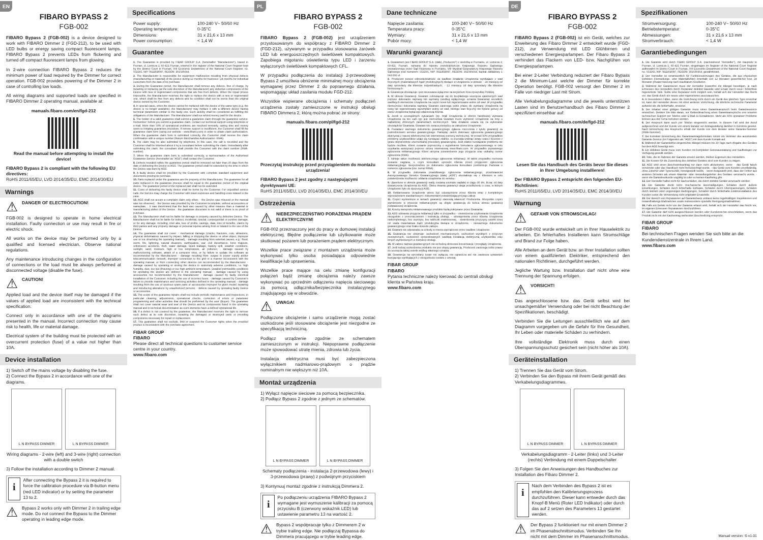EN
FIBARO BYPASS 2
FGB-002
FIBARO Bypass 2 (FGB-002) is a device designed to work with FIBARO Dimmer 2 (FGD-212), to be used with LED bulbs or energy saving compact fluorescent lamps. FIBARO Bypass 2 prevents LEDs from flickering and turned off compact fluorescent lamps from glowing.
In 2-wire connection FIBARO Bypass 2 reduces the minimum power of load required by the Dimmer for correct operation. FGB-002 provides powering of the Dimmer 2 in case of controlling low loads.
All wiring diagrams and supported loads are specified in FIBARO Dimmer 2 operating manual, available at:
manuals.fibaro.com/en/fgd-212
Read the manual before attempting to install the device!
FIBARO Bypass 2 is compliant with the following EU directives:
RoHS 2011/65/EU, LVD 2014/35/EU, EMC 2014/30/EU
Warnings
⚠ DANGER OF ELECTROCUTION!
FGB-002 is designed to operate in home electrical installation. Faulty connection or use may result in fire or electric shock.
All works on the device may be performed only by a qualified and licensed electrician. Observe national regulations.
Any maintenance introducing changes in the configuration of connections or the load must be always performed at disconnected voltage (disable the fuse).
⚠ CAUTION!
Applied load and the device itself may be damaged if the values of applied load are inconsistent with the technical specification.
Connect only in accordance with one of the diagrams presented in the manual. Incorrect connection may cause risk to health, life or material damage.
Electrical system of the building must be protected with an overcurrent protection (fuse) of a value not higher than 10A.
Device installation
1) Switch off the mains voltage by disabling the fuse.
2) Connect the Bypass 2 in accordance with one of the diagrams.
L N BYPASS DIMMER L N BYPASS DIMMER
Wiring diagrams - 2-wire (left) and 3-wire (right) connection with a double switch
3) Follow the installation according to Dimmer 2 manual.
i After connecting the Bypass 2 it is required to force the calibration procedure via B-button menu (red LED indicator) or by setting the parameter 13 to 2.
⚠ Bypass 2 works only with Dimmer 2 in trailing edge mode. Do not connect the Bypass to the Dimmer operating in leading edge mode.
Specifications
Power supply: 100-240 V~ 50/60 Hz Operating temperature: 0-35°C Dimensions: 31 x 21,6 x 13 mm Power consumption: < 1,4 W
Guarantee
1. The Guarantee is provided by FIBAR GROUP S.A. (hereinafter "Manufacturer"), based in Poznan, ul. Lotnicza 1; 60-421 Poznan, entered in the register of the National Court Register kept by the District Court in Poznan, VIII Economic Department of the National Court Register, no. 553265, NIP 7811858097, REGON: 301595664.
2. The Manufacturer is responsible for equipment malfunction resulting from physical defects (manufacturing or material) of the Device during 12 months for business / 24 months for individual customers from the date of its purchase.
3. During the Guarantee period, the Manufacturer shall remove any defects, free of charge, by repairing or replacing (at the sole discretion of the Manufacturer) any defective components of the Device with new or regenerated components that are free from defects. When the repair proves impossible, the Manufacturer reserves the right to replace the device with a new or regenerated one, which shall be free from any defects and its condition shall not be worse than the original device owned by the Customer.
4. In special cases, when the device cannot be replaced with the device of the same type (e.g. the device is no longer available), the Manufacturer may replace it with a different device having technical parameters similar to the faulty one. Such activity shall be considered as fulfilling the obligations of the Manufacturer. The Manufacturer shall not refund money paid for the device.
5. The holder of a valid guarantee shall submit a guarantee claim through the guarantee service. Remember: before you submit a guarantee claim, contact our technical support using telephone or e-mail. More than 50% of operational problems are resolved remotely, saving time and money spent to initiating guarantee procedure. If remote support is insufficient, the Customer shall fill the guarantee claim form (using our website - www.fibaro.com) in order to obtain claim authorization. When the guarantee claim form is submitted correctly, the Customer shall receive the claim confirmation with a unique number (Return Merchandise Authorization -RMA).
6. The claim may be also submitted by telephone. In this case, the call is recorded and the Customer shall be informed about it by a consultant before submitting the claim. Immediately after submitting the claim, the consultant shall provide the Customer with the claim number (RMA-number).
7. When the guarantee claim form is submitted correctly, a representative of the Authorised Guarantee Service (hereinafter as "AGS") shall contact the Customer.
8. Defects revealed within the guarantee period shall be removed not later than 30 days from the date of delivering the Device to AGS. The guarantee period shall be extended by the time in which the Device was kept by AGS.
9. A faulty device shall be provided by the Customer with complete standard equipment and documents proving its purchase.
10. Parts replaced under the guarantee are the property of the Manufacturer. The guarantee for all parts replaced in the guarantee process shall be equal to the guarantee period of the original device. The guarantee period of the replaced part shall not be extended.
11. Costs of delivering the faulty device shall be borne by the Customer. For unjustified service calls, the Service may charge the Customer with travel expenses and handling costs related to the case.
12. AGS shall not accept a complaint claim only when: - the Device was misused or the manual was not observed, - the Device was provided by the Customer incomplete, without accessories or nameplate, - it was determined that the fault was caused by other reasons than a material or manufacturing defect of the Device - the guarantee document is not valid or there is no proof of purchase.
13. The Manufacturer shall not be liable for damage to property caused by defective Device. The Manufacturer shall not be liable for indirect, incidental, special, consequential or punitive damage, or for any damage, including, inter alia, loss of profits, savings, data, loss of benefits, claims by third parties and any property damage or personal injuries arising from or related to the use of the Device.
14. The guarantee shall not cover: - mechanical damage (cracks, fractures, cuts, abrasions, physical deformations caused by impact, falling or dropping the device or other object, improper use or not observing the operating manual); - damage resulting from external causes, e.g.: flood, storm, fire, lightning, natural disasters, earthquakes, war, civil disturbance, force majeure, unforeseen accidents, theft, water damage, liquid leakage, battery spill, weather conditions, sunlight, sand, moisture, high or low temperature, air pollution; - damage caused by malfunctioning software, attack of a computer virus, or by failure to update the software as recommended by the Manufacturer; - damage resulting from: surges in power supply and/or telecommunication network, improper connection to the grid in a manner inconsistent with the operating manual, or from connecting other devices not recommended by the Manufacturer. - damage caused by operating or storing the device in extremely adverse conditions, i.e. high humidity, dust, too low (freezing) or too high ambient temperature. Detailed permissible conditions for operating the Device are defined in the operating manual; - damage caused by using accessories not recommended by the Manufacturer - damage caused by faulty electrical installation of the Customer, including the use of incorrect fuses; - damage caused by Customer's failure to provide maintenance and servicing activities defined in the operating manual; - damage resulting from the use of spurious spare parts or accessories improper for given model, repairing and introducing alterations by unauthorized persons; - defects caused by operating faulty Device or accessories.
15. The scope of the guarantee repairs shall not include periodic maintenance and inspections, in particular cleaning, adjustments, operational checks, correction of errors or parameter programming and other activities that should be performed by the user (Buyer). The guarantee shall not cover natural wear and tear of the Device and its components listed in the operating manual and in technical documentation as such elements have a defined operational life.
16. If a defect is not covered by the guarantee, the Manufacturer reserves the right to remove such defect at its sole discretion, repairing the damaged or destroyed parts or providing components necessary for repair or replacement.
17. This guarantee shall not exclude, limit or suspend the Customer rights when the provided product is inconsistent with the purchase agreement.
FIBAR GROUP
FIBARO
Please direct all technical questions to customer service centre in your country.
www.fibaro.com
PL
FIBARO BYPASS 2
FGB-002
FIBARO Bypass 2 (FGB-002) jest urządzeniem przystosowanym do współpracy z FIBARO Dimmer 2 (FGD-212), używanym w przypadku stosowania żarówek LED lub energooszczędnych świetlówek kompaktowych. Zapobiega migotaniu oświetlenia typu LED i żarzeniu wyłączonych świetlówek kompaktowych CFL.
W przypadku podłączenia do instalacji 2-przewodowej Bypass 2 umożliwia obniżenie minimalnej mocy obciążenia wymaganej przez Dimmer 2 do poprawnego działania, wspomagając układ zasilania modułu FGD-212.
Wszystkie wspierane obciążenia i schematy podłączeń urządzenia zostały zamieszczone w instrukcji obsługi FIBARO Dimmera 2, którą można pobrać ze strony:
manuals.fibaro.com/pl/fgd-212
Przeczytaj instrukcję przed przystąpieniem do montażu urządzenia!
FIBARO Bypass 2 jest zgodny z następującymi dyrektywami UE:
RoHS 2011/65/EU, LVD 2014/35/EU, EMC 2014/30/EU
Ostrzeżenia
⚠ NIEBEZPIECZEŃSTWO PORAŻENIA PRĄDEM ELEKTRYCZNYM!
FGB-002 przeznaczony jest do pracy w domowej instalacji elektrycznej. Błędne podłączenie lub użytkowanie może skutkować pożarem lub porażeniem prądem elektrycznym.
Wszelkie prace związane z montażem urządzenia może wykonywać tylko osoba posiadająca odpowiednie kwalifikacje lub uprawnienia.
Wszelkie prace mające na celu zmianę konfiguracji połączeń bądź zmianę obciążenia należy zawsze wykonywać po uprzednim odłączeniu napięcia sieciowego za pomocą odłącznika/bezpiecznika instalacyjnego znajdującego się w obwodzie.
⚠ UWAGA!
Podłączone obciążenie i samo urządzenie mogą zostać uszkodzone jeśli stosowane obciążenie jest niezgodne ze specyfikacją techniczną.
Podłącz urządzenie zgodnie ze schematem zamieszczonym w instrukcji. Niepoprawne podłączenie może spowodować utratę mienia, zdrowia lub życia.
Instalacja elektryczna musi być zabezpieczona wyłącznikiem nadmiarowo-prądowym o prądzie nominalnym nie większym niż 10A.
Montaż urządzenia
1) Wyłącz napięcie sieciowe za pomocą bezpiecznika.
2) Podłącz Bypass 2 zgodnie z jednym ze schematów.
L N BYPASS DIMMER L N BYPASS DIMMER
Schematy podłączenia - instalacja 2-przewodowa (lewy) i 3-przewodowa (prawy) z podwójnym przyciskiem
3) Kontynuuj montaż zgodnie z instrukcją Dimmera 2.
i Po podłączeniu urządzenia FIBARO Bypass 2 wymagane jest wymuszenie kalibracji za pomocą przycisku B (czerwony wskaźnik LED) lub ustawienie parametru 13 na wartość 2.
⚠ Bypass 2 współpracuje tylko z Dimmerem 2 w trybie trailing edge. Nie podłączaj Bypassa do Dimmera pracującego w trybie leading edge.
Dane techniczne
Napięcie zasilania: 100-240 V~ 50/60 Hz Temperatura pracy: 0-35°C Wymiary: 31 x 21,6 x 13 mm Pobór mocy: < 1,4 W
Warunki gwarancji
1. Gwarantem jest FIBAR GROUP S.A. (dalej „Producent") z siedzibą w Poznaniu, ul. Lotnicza 1; 60-421 Poznań, wpisana do rejestru przedsiębiorców Krajowego Rejestru Sądowego prowadzonego przez Sąd Rejonowy w Poznaniu, VIII Wydział Gospodarczy Krajowego Rejestru Sądowego pod numerem: 553265, NIP 7811858097, REGON: 301595664, kapitał zakładowy 1 063 850 zł.
2. Producent ponosi odpowiedzialność za wadliwe działanie Urządzenia wynikające z wad fizycznych (materiałowych bądź produkcyjnych) tkwiące w Urządzeniu w okresie: - 24 miesięcy od daty sprzedaży dla klientów indywidualnych, - 12 miesięcy od daty sprzedaży dla klientów biznesowych.
3. Gwarancja obowiązuje i jest stosowana wyłącznie na terytorium Rzeczpospolitej Polskiej.
4. W okresie Gwarancji, Gwarant zobowiązuje się do bezpłatnego usunięcia ujawnionych wad poprzez dokonanie naprawy lub wymiany (według wyłącznego uznania Gwaranta) wszelkich wadliwych elementów Urządzenia na części nowe lub regenerowane wolne od wad. W przypadku niemożności dokonania naprawy Gwarant zastrzega sobie prawo do wymiany Urządzenia na nowy lub regenerowany egzemplarz wolny od wad, którego stan fizyczny nie będzie gorszy od stanu Urządzenia będącego własnością Klienta.
5. Jeżeli w szczególnych sytuacjach (np. brak Urządzenia w ofercie handlowej) wymiana Urządzenia na ten sam typ jest niemożliwa Gwarant może wymienić Urządzenie na inny o najbardziej zbliżonych parametrach technicznych. Taka działanie uważa się za wykonanie obowiązków Gwaranta. Gwarant nie zwraca pieniędzy za zakupione Urządzenie.
6. Posiadacz ważnego dokumentu gwarancyjnego zgłasza roszczenia z tytułu gwarancji za pośrednictwem serwisu gwarancyjnego. Pamiętaj: zanim dokonasz zgłoszenia gwarancyjnego skorzystaj z naszej telefonicznej lub internetowej pomocy technicznej. W ponad 50% przypadków problemy użytkowników udaje się rozwiązać zdalnie, co pozwala uniknąć straty czasu i kosztów z tytułu niepotrzebnie uruchomianej procedury gwarancyjnej. Jeśli zdalne rozwiązanie problemu nie będzie możliwe, Klient zostanie poproszony o wypełnienie formularza zgłoszeniowego w celu uzyskania autoryzacji poprzez stronę internetową www.fibaro.com. W przypadku poprawnego zgłoszenia reklamacyjnego Klient otrzyma potwierdzenie jego przyjęcia oraz unikalny numer zgłoszenia (RMA).
7. Istnieje także możliwość telefonicznego zgłoszenia reklamacji. W takim przypadku rozmowa zostanie nagrana, o czym konsultant uprzedzi Klienta przed przyjęciem zgłoszenia reklamacyjnego. Bezpośrednio po dokonaniu zgłoszenia konsultant poinformuje Państwa o numerze zgłoszenia (tzw. numer RMA).
8. W przypadku dokonania prawidłowego zgłoszenia reklamacyjnego, przedstawiciel Autoryzowanego Serwisu Gwarancyjnego (dalej „ASG") skontaktuje się z Klientem w celu potwierdzenia możliwości oddania urządzenia do serwisu.
9. Ujawnione w okresie gwarancji wady zostaną usunięte najdalej w ciągu 30 dni, licząc od daty dostarczenia Urządzenia do ASG. Okres trwania gwarancji ulega przedłużeniu o czas, w którym Urządzenie było do dyspozycji ASG.
10. Reklamowane Urządzenie winno być udostępnione przez Klienta wraz z kompletnym wyposażeniem standardowym i dokumentami potwierdzającymi jego zakup.
11. Części wymienione w ramach gwarancji stanowią własność Producenta. Wszystkie części wymienione w procesie reklamacyjnym są objęte gwarancją do końca okresu gwarancji podstawowej Urządzenia.
12. Koszty transportu reklamowanego produktu będą pokrywane przez Gwaranta.
13. ASG odmawia przyjęcia reklamacji tylko w przypadku: - stwierdzenia użytkowania Urządzenia niezgodnie z przeznaczeniem i instrukcją obsługi, - udostępnienia przez Klienta Urządzenia niekompletnego, bez osprzętu, bez tabliczki znamionowej, - stwierdzenia przyczyny usterki innej niż wada materiałowa bądź produkcyjna tkwiąca w Urządzeniu, - nieważnego dokumentu gwarancyjnego oraz braku dowodu zakupu.
14. Gwarant nie odpowiada za szkody w mieniu wyrządzone przez wadliwe Urządzenie.
15. Gwarancja nie obejmuje: uszkodzeń mechanicznych, uszkodzeń wynikłych z przyczyn zewnętrznych, uszkodzeń spowodowanych wadliwą instalacją elektryczną użytkownika oraz innych wymienionych w instrukcji obsługi.
16. W zakres napraw gwarancyjnych nie wchodzą okresowe konserwacje i przeglądy Urządzenia.
17. Jeśli rodzaj uszkodzenia produktu nie jest objęty gwarancją, Producent zastrzega sobie prawo do usunięcia takiej usterki według własnego uznania.
18. Gwarancja na sprzedany towar nie wyłącza, nie ogranicza ani nie zawiesza uprawnień kupującego wynikających z niezgodności towaru z umową.
FIBAR GROUP
FIBARO
Pytania techniczne należy kierować do centrali obsługi klienta w Państwa kraju.
www.fibaro.com
DE
FIBARO BYPASS 2
FGB-002
FIBARO Bypass 2 (FGB-002) ist ein Gerät, welches zur Erweiterung des Fibaro Dimmer 2 entwickelt wurde (FGD-212), zur Verwendung mit LED Glühbirnen und verschiedenen Energiesparlampen. Der Fibaro Bypass 2 verhindert das Flackern von LED- bzw. Nachglühen von Energiesparlampen.
Bei einer 2-Leiter Verbindung reduziert der Fibaro Bypass 2 die Minimum-Last welche der Dimmer für korrekte Operation benötigt. FGB-002 versorgt den Dimmer 2 im Falle von niedriger Last mit Strom.
Alle Verkabelungsdiagramme und die jeweils unterstützen Lasten sind im Benutzerhandbuch des Fibaro Dimmer 2 spezifiziert einsehbar auf:
manuals.fibaro.com/de/fgd-212
Lesen Sie das Handbuch des Geräts bevor Sie dieses in Ihrer Umgebung installieren!
Der FIBARO Bypass 2 entspricht den folgenden EU-Richtlinien:
RoHS 2011/65/EU, LVD 2014/35/EU, EMC 2014/30/EU
Warnung
⚠ GEFAHR VON STROMSCHLAG!
Der FGB-002 wurde entwickelt um in Ihrer Hauselektrik zu arbeiten. Ein fehlerhaftes Installieren kann Stromschläge und Brand zur Folge haben.
Alle Arbeiten an dem Gerät bzw. an Ihrer Installation sollten von einem qualifizierten Elektriker, entsprechend den nationalen Richtlinien, durchgeführt werden.
Jegliche Wartung bzw. Installation darf nicht ohne eine Trennung der Spannung erfolgen.
⚠ VORSICHT!
Das angeschlossene bzw. das Gerät selbst wird bei unsachgemäßer Verwendung oder bei nicht Beachtung der Spezifikationen, beschädigt.
Verbinden Sie die Leitungen ausschließlich wie auf dem Diagramm vorgegeben um die Gefahr für Ihre Gesundheit, Ihr Leben oder materielle Schäden zu verhindern.
Ihre vollständige Elektronik muss durch einen Überspannungsschutz gesichert sein (nicht höher als 10A).
Geräteinstallation
1) Trennen Sie das Gerät vom Strom.
2) Verbinden Sie den Bypass mit ihrem Gerät gemäß des Verkabelungsdiagrammes.
L N BYPASS DIMMER L N BYPASS DIMMER
Verkabelungsdiagramm - 2-Leiter (links) und 3-Leiter (rechts) Verbindung mit einem Doppelschalter
3) Folgen Sie den Anweisungen des Handbuches zur Installation des Fibaro Dimmer 2.
i Nach dem Verbinden des Bypass 2 ist es empfohlen den Kalibrierungsprozess durchzuführen. Dieser kann entweder durch das Knopf-B Menü (Roter LED Indikator) oder durch das auf 2 setzen des Parameters 13 gestartet werden.
⚠ Der Bypass 2 funktioniert nur mit einem Dimmer 2 im Phasenabschnittsmodus. Verbinden Sie Ihn nicht mit dem Dimmer im Phasenanschnittsmodus.
Spezifikationen
Stromversorgung: 100-240 V~ 50/60 Hz Betriebstemperatur: 0-35°C Abmessungen: 31 x 21,6 x 13 mm Stromverbrauch: < 1,4 W
Garantiebedingungen
1. Die Garantie wird durch FIBAR GROUP S.A. (nachstehend "Hersteller"), mit Hauptsitz in Poznan, ul. Lotnicza 1; 60-421 Poznan, eingetragen im Register of the National Court Register aufbewahrt im District Court in Poznan, VIII Economic Department of the National Court Register, no. 553265, NIP 7811858097, REGON: 301595664, gewährleistet.
2. Der Hersteller ist verantwortlich für Funktionsstörungen des Gerätes, die aus physischen Defekten (Herstellungs- oder Materialfehler) innerhalb von 12 Monaten gewerblicher bzw. 24 Monaten privater Nutzung nach Kaufdatum resultieren.
3. Während der Garantiezeit muss der Hersteller kostenfrei die Mängel beseitigen, je nach Ermessen des Herstellers durch Reparatur defekter Bauteile oder Ersatz durch neue / fehlerfreie regenerierte Teile. Sollte eine Reparatur nicht möglich sein, behält sich der Hersteller das Recht vor, das Gerät durch ein neues oder regeneriertes auszutauschen.
4. In besonderen Fällen, wenn die Vorrichtung nicht durch ein Gerät des gleichen Typs ersetzbar ist, kann der Hersteller dieses mit einer anderen Vorrichtung, die ähnliche technische Parameter aufweist wie die fehlerhafte, ersetzen.
5. Der Inhaber einer gültigen Garantie muss einen Garantieanspruch beim Garantieservice einreichen. Denken Sie bitte daran, vor Geltendmachung eines Garantieanspruchs erst unseren technischen Support per Telefon oder E-Mail zu kontaktieren. Mehr als 50% operativer Probleme können aus der Ferne behoben werden.
6. Der Anspruch kann auch per Telefon eingereicht werden. In diesem Fall wird der Anruf aufgezeichnet und der Kunde von einem Berater vor Antragsstellung darüber in Kenntnis gesetzt. Nach Einreichung des Anspruchs erhält der Kunde von dem Berater seine Garantie-Nummer (RMA-Nummer).
7. Bei korrekter Einreichung des Garantieantragsformulars nimmt ein Vertreter des autorisierten Garantie-Service (im Folgenden als "AGS") mit dem Kunde Kontakt auf.
8. Während der Garantiefrist eingereichte Mängel müssen bis 30 Tage nach Abgabe des Gerätes bei dem AGS beseitigt sein.
9. Ein defektes Gerät muss vom Kunden mit kompletter Serienausstattung und Kaufbelegen zur Verfügung gestellt werden.
10. Teile, die im Rahmen der Garantie ersetzt werden, bleiben Eigentum des Herstellers.
11. Die Kosten für die Zusendung des defekten Gerätes sind vom Kunden zu tragen.
12. AGS wird einen Beschwerdeantrag nur dann nicht akzeptieren, wenn: - das Gerät falsch verwendet oder das Handbuch nicht berücksichtigt wurde, - das Gerät vom Kunden unvollständig, ohne Zubehör oder Typenschild, bereitgestellt wurde, - wenn festgestellt wird, dass der Fehler aus anderen Gründen als einem Material- oder Herstellungsfehler des Gerätes verursacht wurde, - wenn die Garantieurkunde ungültig ist oder es keinen Kaufbeleg gibt.
13. Der Hersteller haftet nicht für Sachschäden, die durch defekte Geräte verursacht werden.
14. Die Garantie deckt nicht: mechanische Beschädigungen, Schäden durch äußere Einwirkungen, Schäden durch fehlerhafte Software, Schäden durch Überspannungen, Schäden durch Betrieb unter ungünstigen Bedingungen, Schäden durch fehlerhafte Elektroinstallation des Kunden sowie die Verwendung nicht originaler Ersatzteile.
15. Der Bereich von Reparaturen auf Garantiebasis umfasst keine regelmäßigen Inspektionen und Instandhaltungs-Maßnahmen sowie insbesondere spezielle Reinigungsmaßnahmen.
16. Falls ein Defekt nicht von der Garantie erfasst wird, behält sich der Hersteller das Recht vor, im eigenen Ermessen Reparaturen durchzuführen.
17. Die Garantie darf nicht ausgeschlossen werden oder Kundenrechte einschränken, wenn das Produkt nicht mit der Kaufvertrag stehenden Beschreibung entspricht.
FIBAR GROUP
FIBARO
Bei technischen Fragen wenden Sie sich bitte an die Kundendienstzentrale in Ihrem Land.
www.fibaro.com
Manual version: S-v1.01